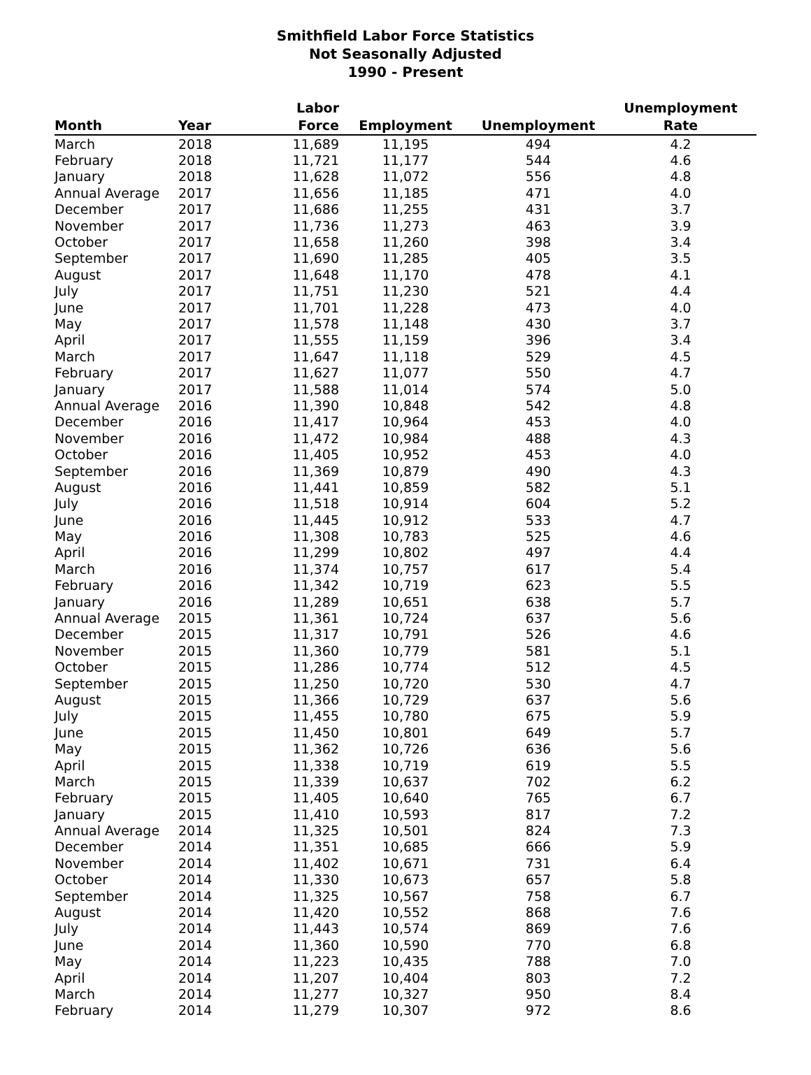Smithfield Labor Force Statistics
Not Seasonally Adjusted
1990 - Present
| | | Labor | | | Unemployment |
| --- | --- | --- | --- | --- | --- |
| Month | Year | Force | Employment | Unemployment | Rate |
| March | 2018 | 11,689 | 11,195 | 494 | 4.2 |
| February | 2018 | 11,721 | 11,177 | 544 | 4.6 |
| January | 2018 | 11,628 | 11,072 | 556 | 4.8 |
| Annual Average | 2017 | 11,656 | 11,185 | 471 | 4.0 |
| December | 2017 | 11,686 | 11,255 | 431 | 3.7 |
| November | 2017 | 11,736 | 11,273 | 463 | 3.9 |
| October | 2017 | 11,658 | 11,260 | 398 | 3.4 |
| September | 2017 | 11,690 | 11,285 | 405 | 3.5 |
| August | 2017 | 11,648 | 11,170 | 478 | 4.1 |
| July | 2017 | 11,751 | 11,230 | 521 | 4.4 |
| June | 2017 | 11,701 | 11,228 | 473 | 4.0 |
| May | 2017 | 11,578 | 11,148 | 430 | 3.7 |
| April | 2017 | 11,555 | 11,159 | 396 | 3.4 |
| March | 2017 | 11,647 | 11,118 | 529 | 4.5 |
| February | 2017 | 11,627 | 11,077 | 550 | 4.7 |
| January | 2017 | 11,588 | 11,014 | 574 | 5.0 |
| Annual Average | 2016 | 11,390 | 10,848 | 542 | 4.8 |
| December | 2016 | 11,417 | 10,964 | 453 | 4.0 |
| November | 2016 | 11,472 | 10,984 | 488 | 4.3 |
| October | 2016 | 11,405 | 10,952 | 453 | 4.0 |
| September | 2016 | 11,369 | 10,879 | 490 | 4.3 |
| August | 2016 | 11,441 | 10,859 | 582 | 5.1 |
| July | 2016 | 11,518 | 10,914 | 604 | 5.2 |
| June | 2016 | 11,445 | 10,912 | 533 | 4.7 |
| May | 2016 | 11,308 | 10,783 | 525 | 4.6 |
| April | 2016 | 11,299 | 10,802 | 497 | 4.4 |
| March | 2016 | 11,374 | 10,757 | 617 | 5.4 |
| February | 2016 | 11,342 | 10,719 | 623 | 5.5 |
| January | 2016 | 11,289 | 10,651 | 638 | 5.7 |
| Annual Average | 2015 | 11,361 | 10,724 | 637 | 5.6 |
| December | 2015 | 11,317 | 10,791 | 526 | 4.6 |
| November | 2015 | 11,360 | 10,779 | 581 | 5.1 |
| October | 2015 | 11,286 | 10,774 | 512 | 4.5 |
| September | 2015 | 11,250 | 10,720 | 530 | 4.7 |
| August | 2015 | 11,366 | 10,729 | 637 | 5.6 |
| July | 2015 | 11,455 | 10,780 | 675 | 5.9 |
| June | 2015 | 11,450 | 10,801 | 649 | 5.7 |
| May | 2015 | 11,362 | 10,726 | 636 | 5.6 |
| April | 2015 | 11,338 | 10,719 | 619 | 5.5 |
| March | 2015 | 11,339 | 10,637 | 702 | 6.2 |
| February | 2015 | 11,405 | 10,640 | 765 | 6.7 |
| January | 2015 | 11,410 | 10,593 | 817 | 7.2 |
| Annual Average | 2014 | 11,325 | 10,501 | 824 | 7.3 |
| December | 2014 | 11,351 | 10,685 | 666 | 5.9 |
| November | 2014 | 11,402 | 10,671 | 731 | 6.4 |
| October | 2014 | 11,330 | 10,673 | 657 | 5.8 |
| September | 2014 | 11,325 | 10,567 | 758 | 6.7 |
| August | 2014 | 11,420 | 10,552 | 868 | 7.6 |
| July | 2014 | 11,443 | 10,574 | 869 | 7.6 |
| June | 2014 | 11,360 | 10,590 | 770 | 6.8 |
| May | 2014 | 11,223 | 10,435 | 788 | 7.0 |
| April | 2014 | 11,207 | 10,404 | 803 | 7.2 |
| March | 2014 | 11,277 | 10,327 | 950 | 8.4 |
| February | 2014 | 11,279 | 10,307 | 972 | 8.6 |